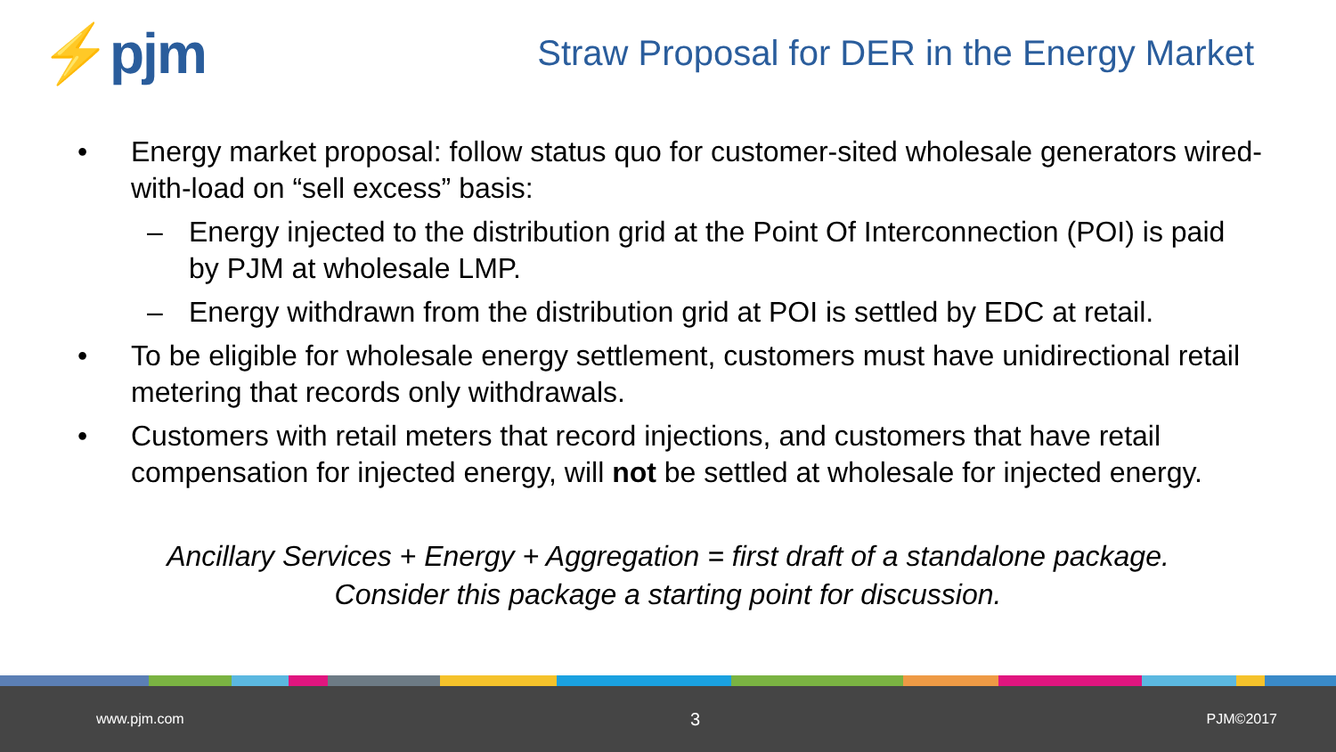⚡pjm
Straw Proposal for DER in the Energy Market
• Energy market proposal: follow status quo for customer-sited wholesale generators wired-with-load on “sell excess” basis:
– Energy injected to the distribution grid at the Point Of Interconnection (POI) is paid by PJM at wholesale LMP.
– Energy withdrawn from the distribution grid at POI is settled by EDC at retail.
• To be eligible for wholesale energy settlement, customers must have unidirectional retail metering that records only withdrawals.
• Customers with retail meters that record injections, and customers that have retail compensation for injected energy, will not be settled at wholesale for injected energy.
Ancillary Services + Energy + Aggregation = first draft of a standalone package.
Consider this package a starting point for discussion.
www.pjm.com 3 PJM©2017